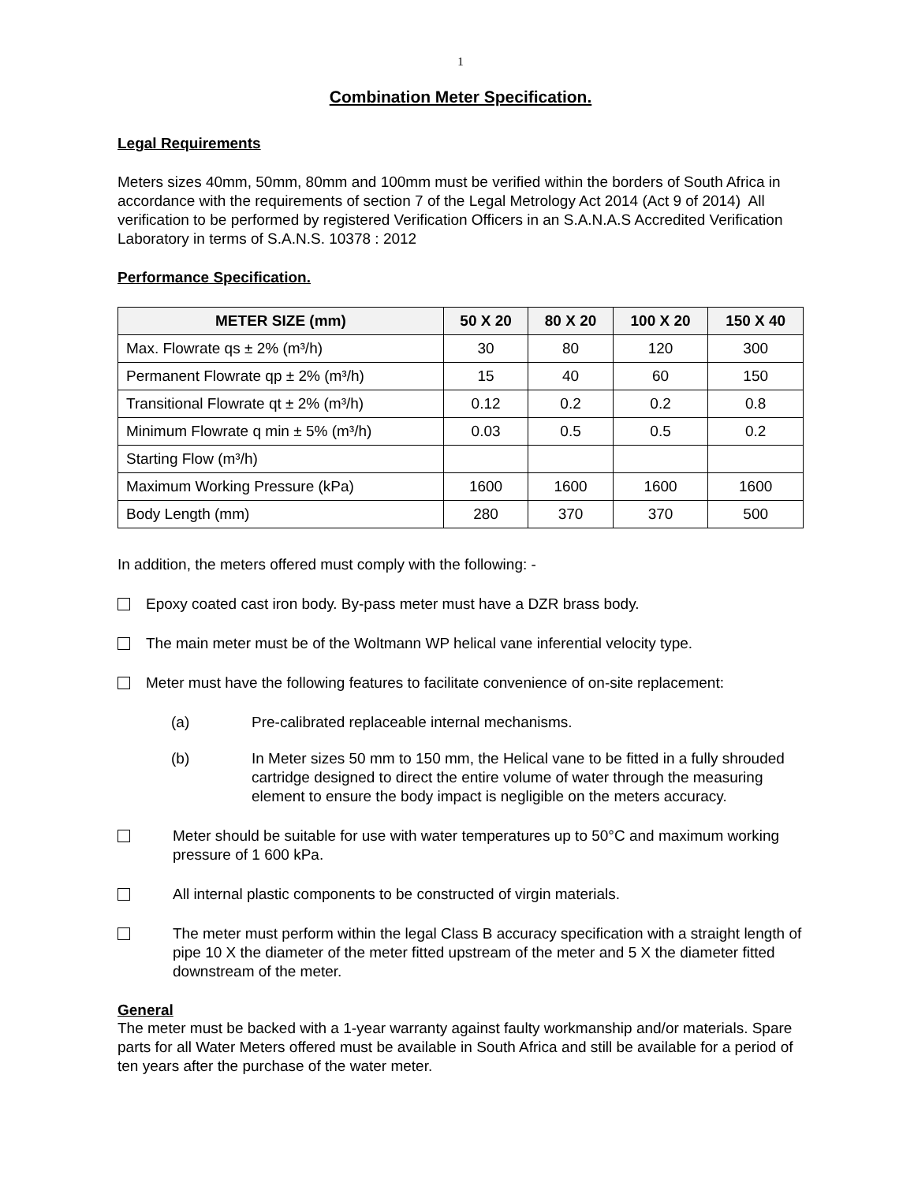1
Combination Meter Specification.
Legal Requirements
Meters sizes 40mm, 50mm, 80mm and 100mm must be verified within the borders of South Africa in accordance with the requirements of section 7 of the Legal Metrology Act 2014 (Act 9 of 2014) All verification to be performed by registered Verification Officers in an S.A.N.A.S Accredited Verification Laboratory in terms of S.A.N.S. 10378 : 2012
Performance Specification.
| METER SIZE (mm) | 50 X 20 | 80 X 20 | 100 X 20 | 150 X 40 |
| --- | --- | --- | --- | --- |
| Max. Flowrate qs ± 2% (m³/h) | 30 | 80 | 120 | 300 |
| Permanent Flowrate qp ± 2% (m³/h) | 15 | 40 | 60 | 150 |
| Transitional Flowrate qt ± 2% (m³/h) | 0.12 | 0.2 | 0.2 | 0.8 |
| Minimum Flowrate q min ± 5% (m³/h) | 0.03 | 0.5 | 0.5 | 0.2 |
| Starting Flow (m³/h) | | | | |
| Maximum Working Pressure (kPa) | 1600 | 1600 | 1600 | 1600 |
| Body Length (mm) | 280 | 370 | 370 | 500 |
In addition, the meters offered must comply with the following: -
Epoxy coated cast iron body. By-pass meter must have a DZR brass body.
The main meter must be of the Woltmann WP helical vane inferential velocity type.
Meter must have the following features to facilitate convenience of on-site replacement:
(a) Pre-calibrated replaceable internal mechanisms.
(b) In Meter sizes 50 mm to 150 mm, the Helical vane to be fitted in a fully shrouded cartridge designed to direct the entire volume of water through the measuring element to ensure the body impact is negligible on the meters accuracy.
Meter should be suitable for use with water temperatures up to 50°C and maximum working pressure of 1 600 kPa.
All internal plastic components to be constructed of virgin materials.
The meter must perform within the legal Class B accuracy specification with a straight length of pipe 10 X the diameter of the meter fitted upstream of the meter and 5 X the diameter fitted downstream of the meter.
General
The meter must be backed with a 1-year warranty against faulty workmanship and/or materials. Spare parts for all Water Meters offered must be available in South Africa and still be available for a period of ten years after the purchase of the water meter.